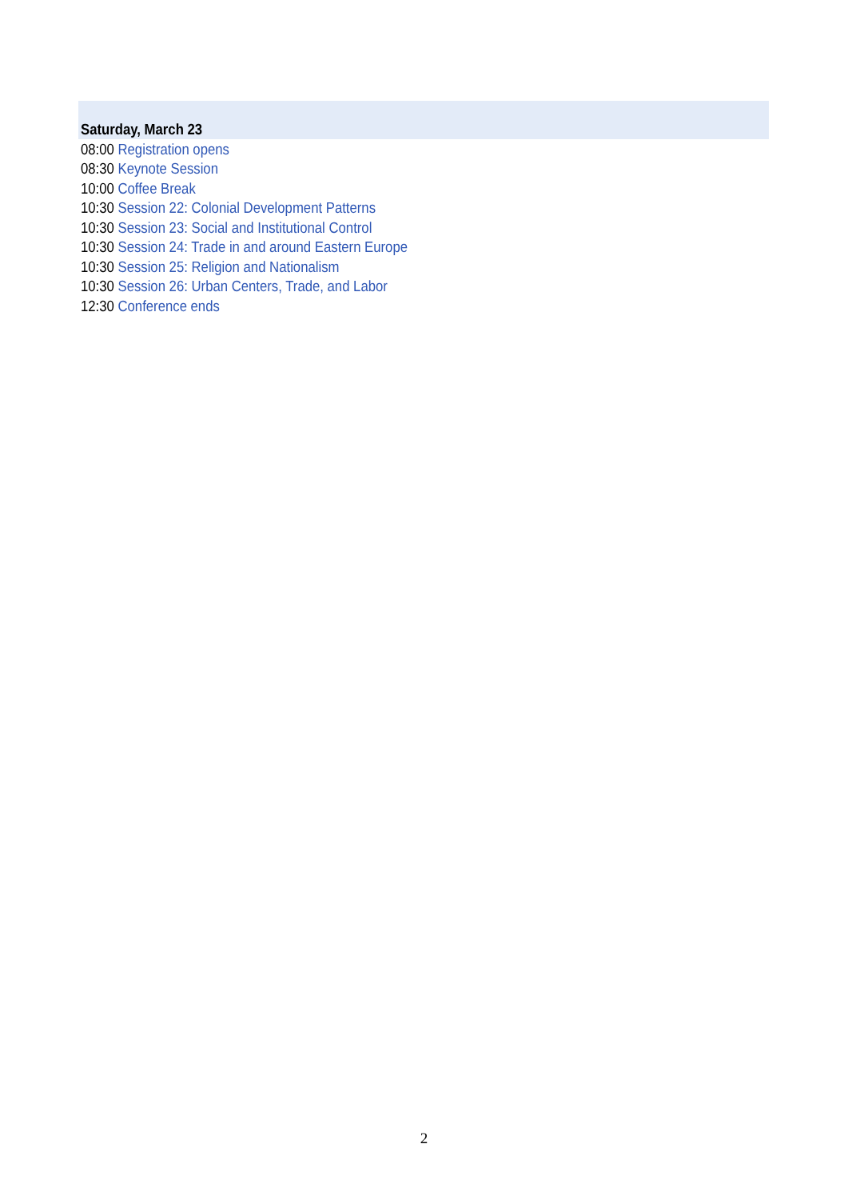Saturday, March 23
08:00 Registration opens
08:30 Keynote Session
10:00 Coffee Break
10:30 Session 22: Colonial Development Patterns
10:30 Session 23: Social and Institutional Control
10:30 Session 24: Trade in and around Eastern Europe
10:30 Session 25: Religion and Nationalism
10:30 Session 26: Urban Centers, Trade, and Labor
12:30 Conference ends
2